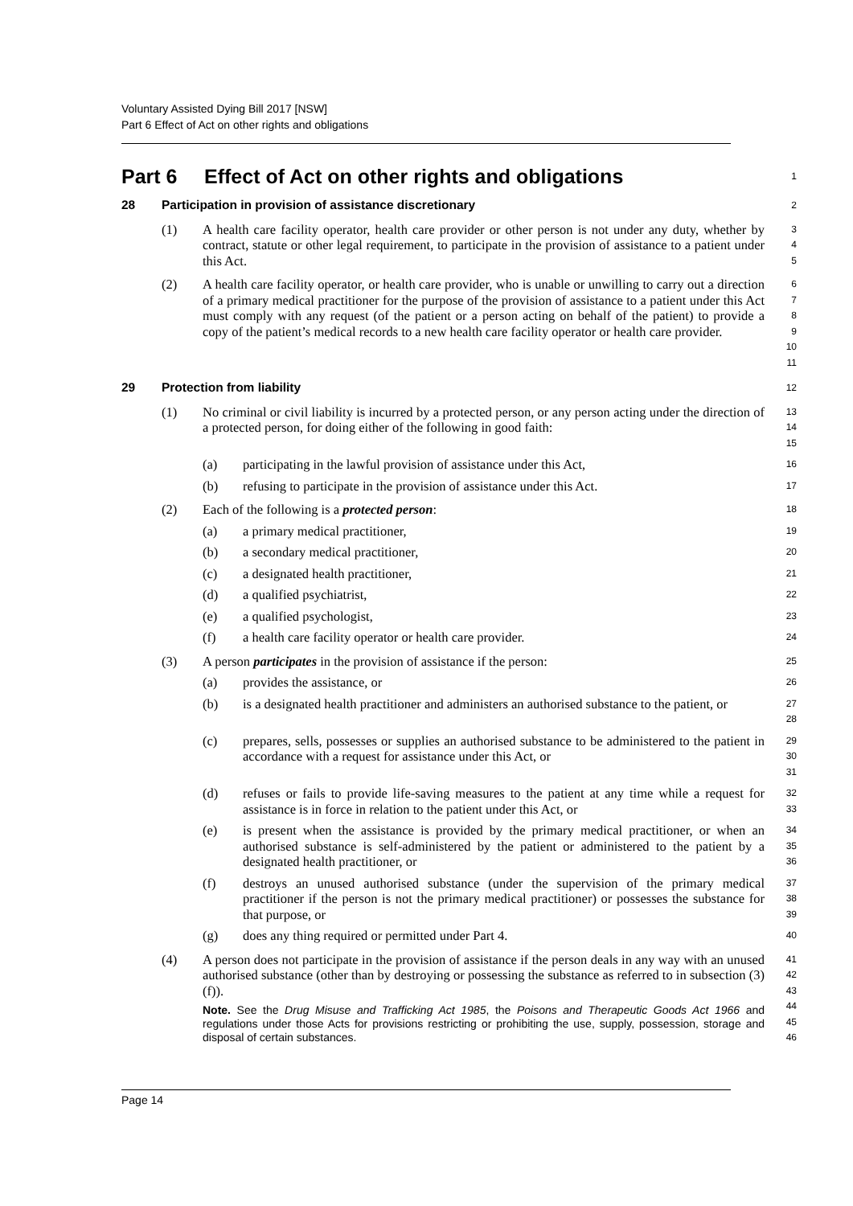Voluntary Assisted Dying Bill 2017 [NSW]
Part 6 Effect of Act on other rights and obligations
Part 6 Effect of Act on other rights and obligations
1
28 Participation in provision of assistance discretionary
2
(1) A health care facility operator, health care provider or other person is not under any duty, whether by contract, statute or other legal requirement, to participate in the provision of assistance to a patient under this Act.
3
4
5
(2) A health care facility operator, or health care provider, who is unable or unwilling to carry out a direction of a primary medical practitioner for the purpose of the provision of assistance to a patient under this Act must comply with any request (of the patient or a person acting on behalf of the patient) to provide a copy of the patient’s medical records to a new health care facility operator or health care provider.
6
7
8
9
10
11
29 Protection from liability
12
(1) No criminal or civil liability is incurred by a protected person, or any person acting under the direction of a protected person, for doing either of the following in good faith:
13
14
15
(a) participating in the lawful provision of assistance under this Act,
16
(b) refusing to participate in the provision of assistance under this Act.
17
(2) Each of the following is a protected person:
18
(a) a primary medical practitioner,
19
(b) a secondary medical practitioner,
20
(c) a designated health practitioner,
21
(d) a qualified psychiatrist,
22
(e) a qualified psychologist,
23
(f) a health care facility operator or health care provider.
24
(3) A person participates in the provision of assistance if the person:
25
(a) provides the assistance, or
26
(b) is a designated health practitioner and administers an authorised substance to the patient, or
27
28
(c) prepares, sells, possesses or supplies an authorised substance to be administered to the patient in accordance with a request for assistance under this Act, or
29
30
31
(d) refuses or fails to provide life-saving measures to the patient at any time while a request for assistance is in force in relation to the patient under this Act, or
32
33
(e) is present when the assistance is provided by the primary medical practitioner, or when an authorised substance is self-administered by the patient or administered to the patient by a designated health practitioner, or
34
35
36
(f) destroys an unused authorised substance (under the supervision of the primary medical practitioner if the person is not the primary medical practitioner) or possesses the substance for that purpose, or
37
38
39
(g) does any thing required or permitted under Part 4.
40
(4) A person does not participate in the provision of assistance if the person deals in any way with an unused authorised substance (other than by destroying or possessing the substance as referred to in subsection (3) (f)).
Note. See the Drug Misuse and Trafficking Act 1985, the Poisons and Therapeutic Goods Act 1966 and regulations under those Acts for provisions restricting or prohibiting the use, supply, possession, storage and disposal of certain substances.
41
42
43
44
45
46
Page 14